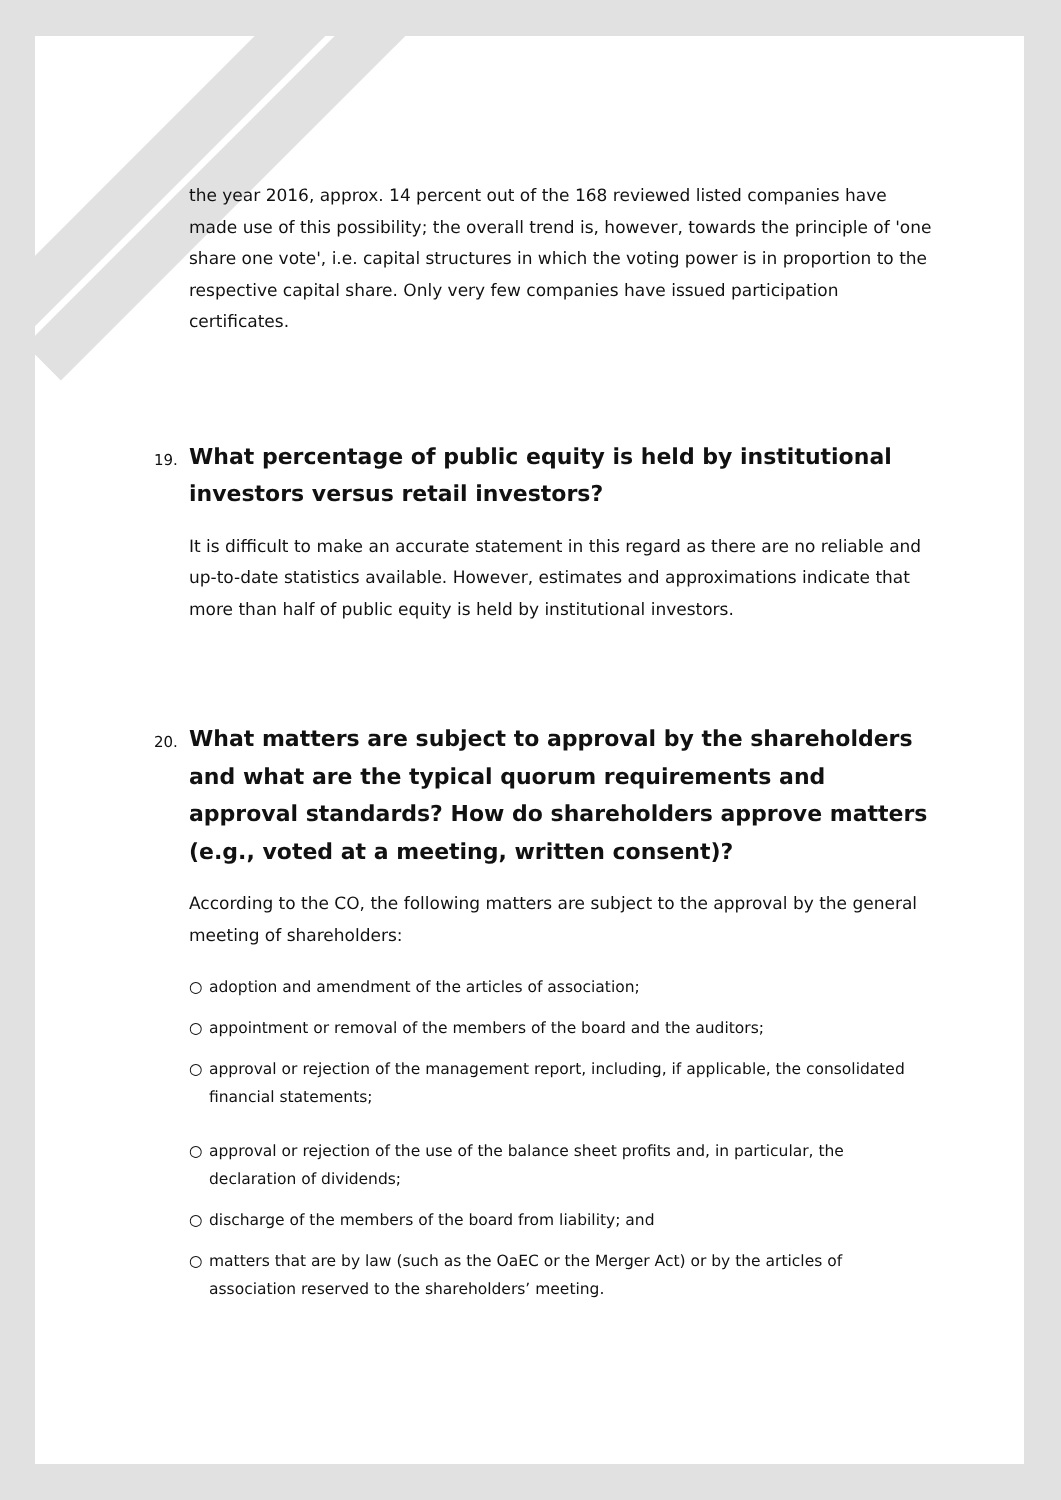the year 2016, approx. 14 percent out of the 168 reviewed listed companies have made use of this possibility; the overall trend is, however, towards the principle of 'one share one vote', i.e. capital structures in which the voting power is in proportion to the respective capital share. Only very few companies have issued participation certificates.
19. What percentage of public equity is held by institutional investors versus retail investors?
It is difficult to make an accurate statement in this regard as there are no reliable and up-to-date statistics available. However, estimates and approximations indicate that more than half of public equity is held by institutional investors.
20. What matters are subject to approval by the shareholders and what are the typical quorum requirements and approval standards? How do shareholders approve matters (e.g., voted at a meeting, written consent)?
According to the CO, the following matters are subject to the approval by the general meeting of shareholders:
○ adoption and amendment of the articles of association;
○ appointment or removal of the members of the board and the auditors;
○ approval or rejection of the management report, including, if applicable, the consolidated financial statements;
○ approval or rejection of the use of the balance sheet profits and, in particular, the declaration of dividends;
○ discharge of the members of the board from liability; and
○ matters that are by law (such as the OaEC or the Merger Act) or by the articles of association reserved to the shareholders’ meeting.